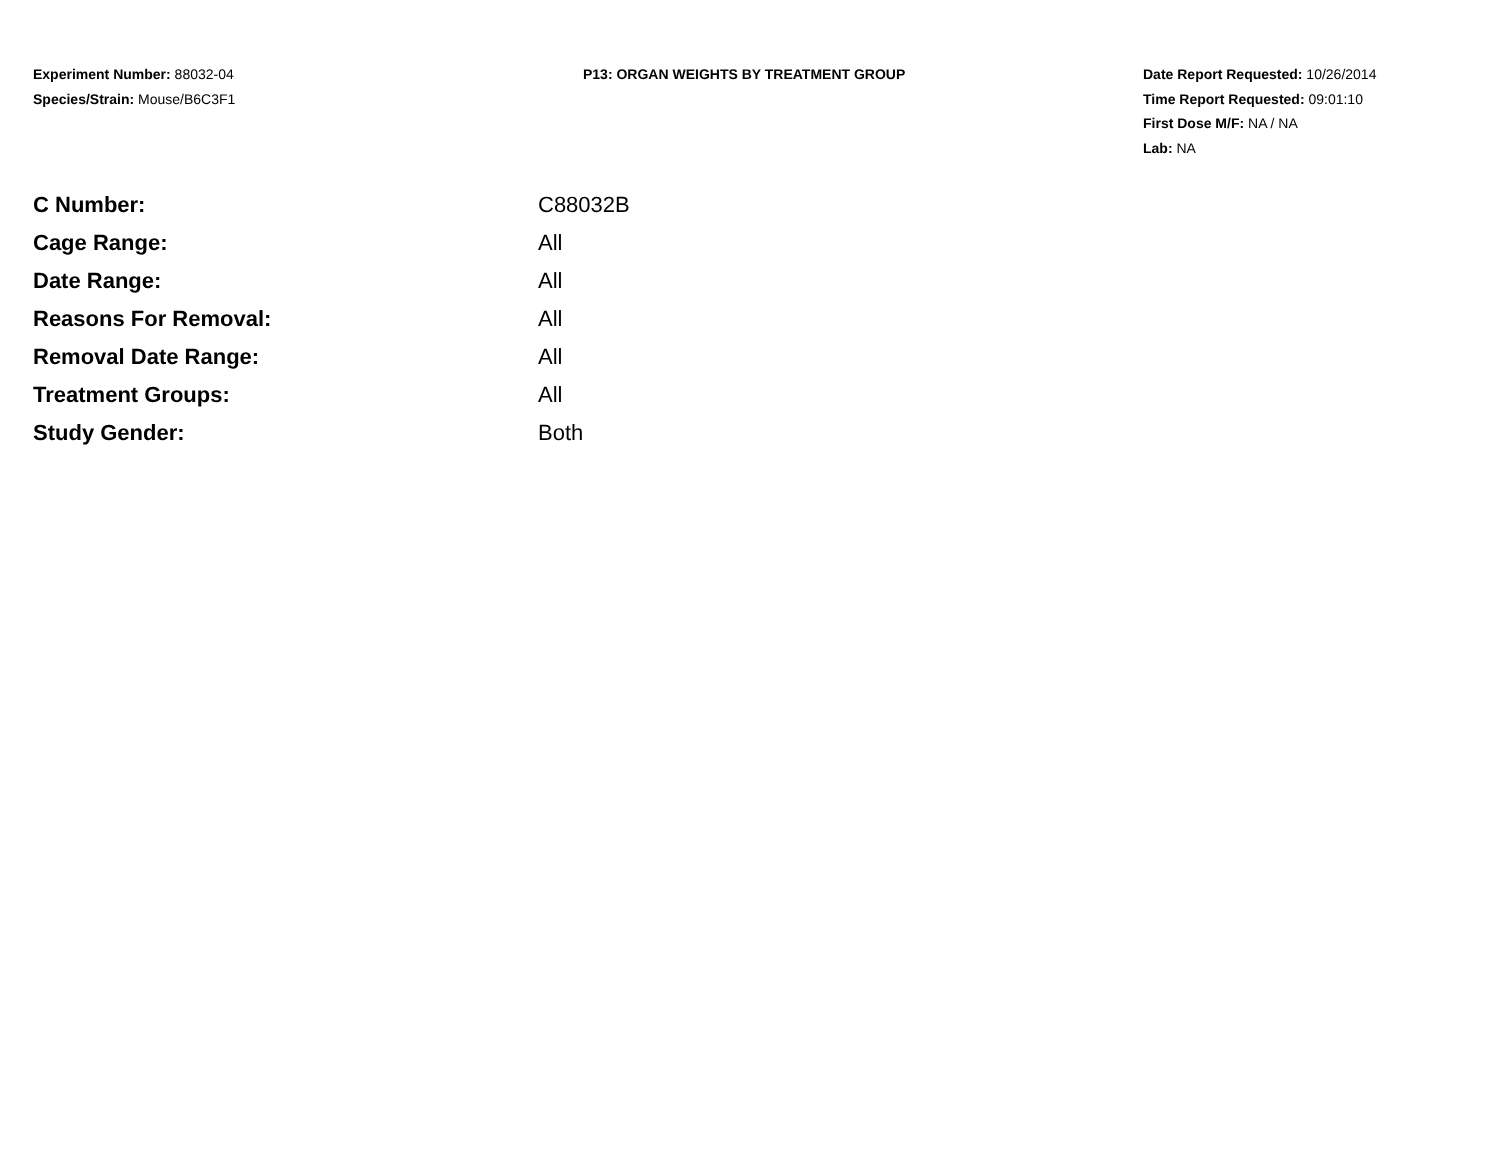Experiment Number: 88032-04
Species/Strain: Mouse/B6C3F1
P13: ORGAN WEIGHTS BY TREATMENT GROUP Date Report Requested: 10/26/2014
Time Report Requested: 09:01:10
First Dose M/F: NA / NA
Lab: NA
| C Number: | C88032B |
| Cage Range: | All |
| Date Range: | All |
| Reasons For Removal: | All |
| Removal Date Range: | All |
| Treatment Groups: | All |
| Study Gender: | Both |